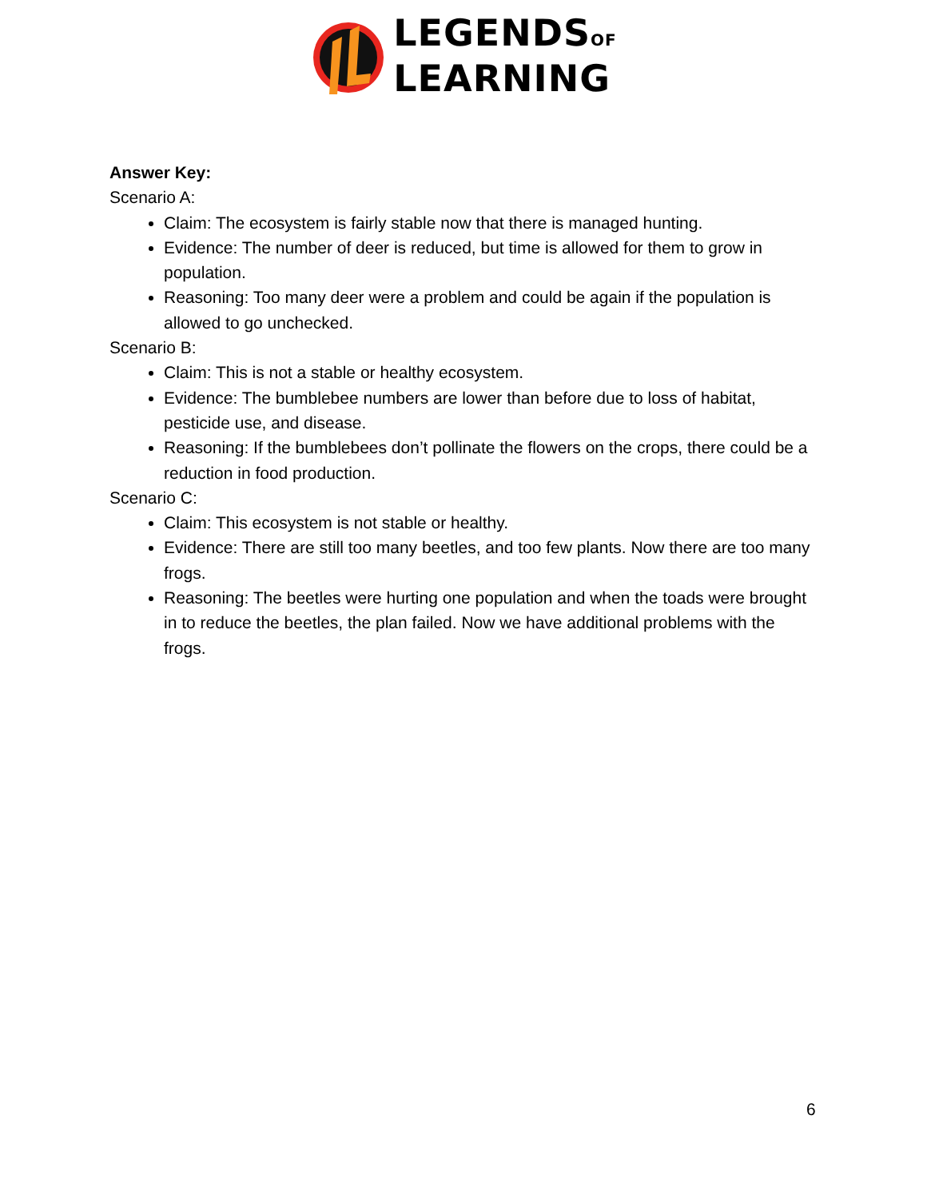LEGENDSOF
LEARNING
Answer Key:
Scenario A:
Claim: The ecosystem is fairly stable now that there is managed hunting.
Evidence: The number of deer is reduced, but time is allowed for them to grow in population.
Reasoning: Too many deer were a problem and could be again if the population is allowed to go unchecked.
Scenario B:
Claim: This is not a stable or healthy ecosystem.
Evidence: The bumblebee numbers are lower than before due to loss of habitat, pesticide use, and disease.
Reasoning: If the bumblebees don’t pollinate the flowers on the crops, there could be a reduction in food production.
Scenario C:
Claim: This ecosystem is not stable or healthy.
Evidence: There are still too many beetles, and too few plants. Now there are too many frogs.
Reasoning: The beetles were hurting one population and when the toads were brought in to reduce the beetles, the plan failed. Now we have additional problems with the frogs.
6